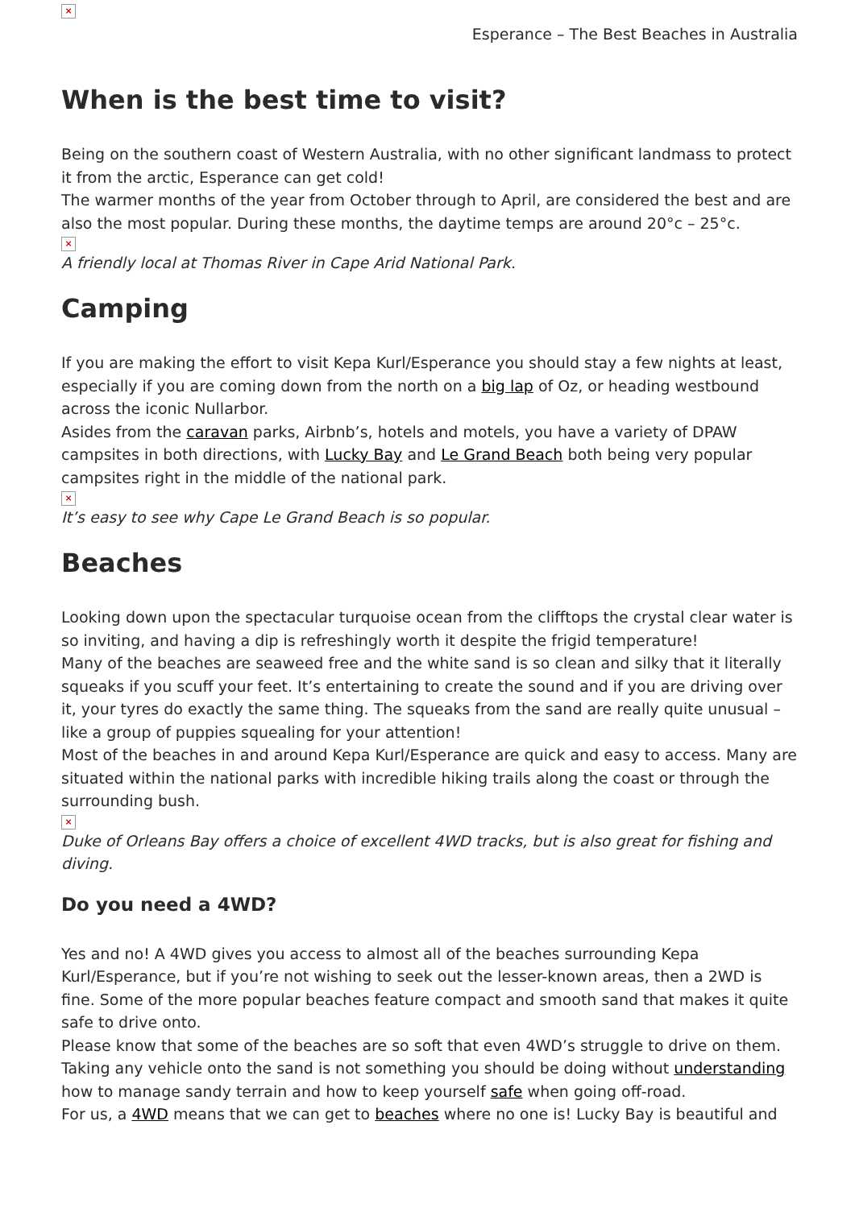×
Esperance – The Best Beaches in Australia
When is the best time to visit?
Being on the southern coast of Western Australia, with no other significant landmass to protect it from the arctic, Esperance can get cold!
The warmer months of the year from October through to April, are considered the best and are also the most popular. During these months, the daytime temps are around 20°c – 25°c.
×
A friendly local at Thomas River in Cape Arid National Park.
Camping
If you are making the effort to visit Kepa Kurl/Esperance you should stay a few nights at least, especially if you are coming down from the north on a big lap of Oz, or heading westbound across the iconic Nullarbor.
Asides from the caravan parks, Airbnb’s, hotels and motels, you have a variety of DPAW campsites in both directions, with Lucky Bay and Le Grand Beach both being very popular campsites right in the middle of the national park.
×
It’s easy to see why Cape Le Grand Beach is so popular.
Beaches
Looking down upon the spectacular turquoise ocean from the clifftops the crystal clear water is so inviting, and having a dip is refreshingly worth it despite the frigid temperature!
Many of the beaches are seaweed free and the white sand is so clean and silky that it literally squeaks if you scuff your feet. It’s entertaining to create the sound and if you are driving over it, your tyres do exactly the same thing. The squeaks from the sand are really quite unusual – like a group of puppies squealing for your attention!
Most of the beaches in and around Kepa Kurl/Esperance are quick and easy to access. Many are situated within the national parks with incredible hiking trails along the coast or through the surrounding bush.
×
Duke of Orleans Bay offers a choice of excellent 4WD tracks, but is also great for fishing and diving.
Do you need a 4WD?
Yes and no! A 4WD gives you access to almost all of the beaches surrounding Kepa Kurl/Esperance, but if you’re not wishing to seek out the lesser-known areas, then a 2WD is fine. Some of the more popular beaches feature compact and smooth sand that makes it quite safe to drive onto.
Please know that some of the beaches are so soft that even 4WD’s struggle to drive on them. Taking any vehicle onto the sand is not something you should be doing without understanding how to manage sandy terrain and how to keep yourself safe when going off-road.
For us, a 4WD means that we can get to beaches where no one is! Lucky Bay is beautiful and